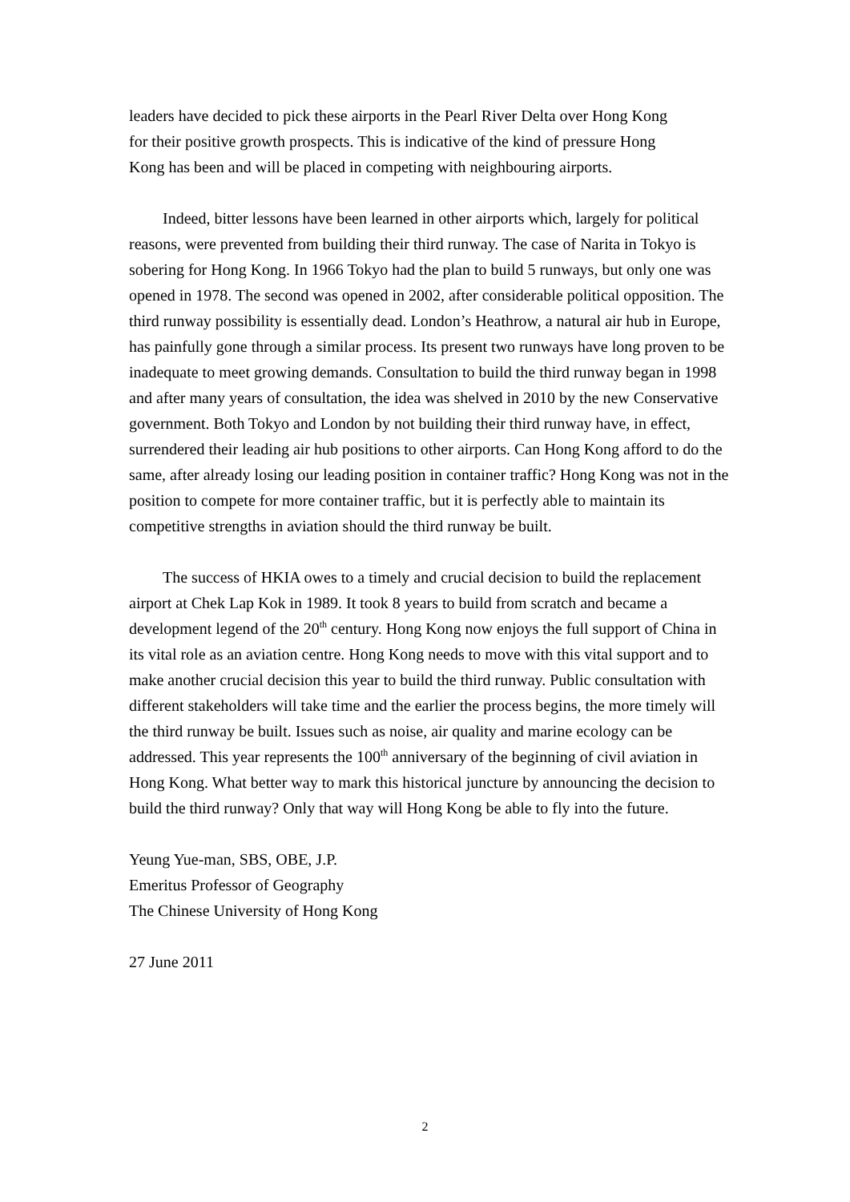leaders have decided to pick these airports in the Pearl River Delta over Hong Kong
for their positive growth prospects. This is indicative of the kind of pressure Hong
Kong has been and will be placed in competing with neighbouring airports.
Indeed, bitter lessons have been learned in other airports which, largely for political reasons, were prevented from building their third runway. The case of Narita in Tokyo is sobering for Hong Kong. In 1966 Tokyo had the plan to build 5 runways, but only one was opened in 1978. The second was opened in 2002, after considerable political opposition. The third runway possibility is essentially dead. London’s Heathrow, a natural air hub in Europe, has painfully gone through a similar process. Its present two runways have long proven to be inadequate to meet growing demands. Consultation to build the third runway began in 1998 and after many years of consultation, the idea was shelved in 2010 by the new Conservative government. Both Tokyo and London by not building their third runway have, in effect, surrendered their leading air hub positions to other airports. Can Hong Kong afford to do the same, after already losing our leading position in container traffic? Hong Kong was not in the position to compete for more container traffic, but it is perfectly able to maintain its competitive strengths in aviation should the third runway be built.
The success of HKIA owes to a timely and crucial decision to build the replacement airport at Chek Lap Kok in 1989. It took 8 years to build from scratch and became a development legend of the 20<sup>th</sup> century. Hong Kong now enjoys the full support of China in its vital role as an aviation centre. Hong Kong needs to move with this vital support and to make another crucial decision this year to build the third runway. Public consultation with different stakeholders will take time and the earlier the process begins, the more timely will the third runway be built. Issues such as noise, air quality and marine ecology can be addressed. This year represents the 100<sup>th</sup> anniversary of the beginning of civil aviation in Hong Kong. What better way to mark this historical juncture by announcing the decision to build the third runway? Only that way will Hong Kong be able to fly into the future.
Yeung Yue-man, SBS, OBE, J.P.
Emeritus Professor of Geography
The Chinese University of Hong Kong
27 June 2011
2